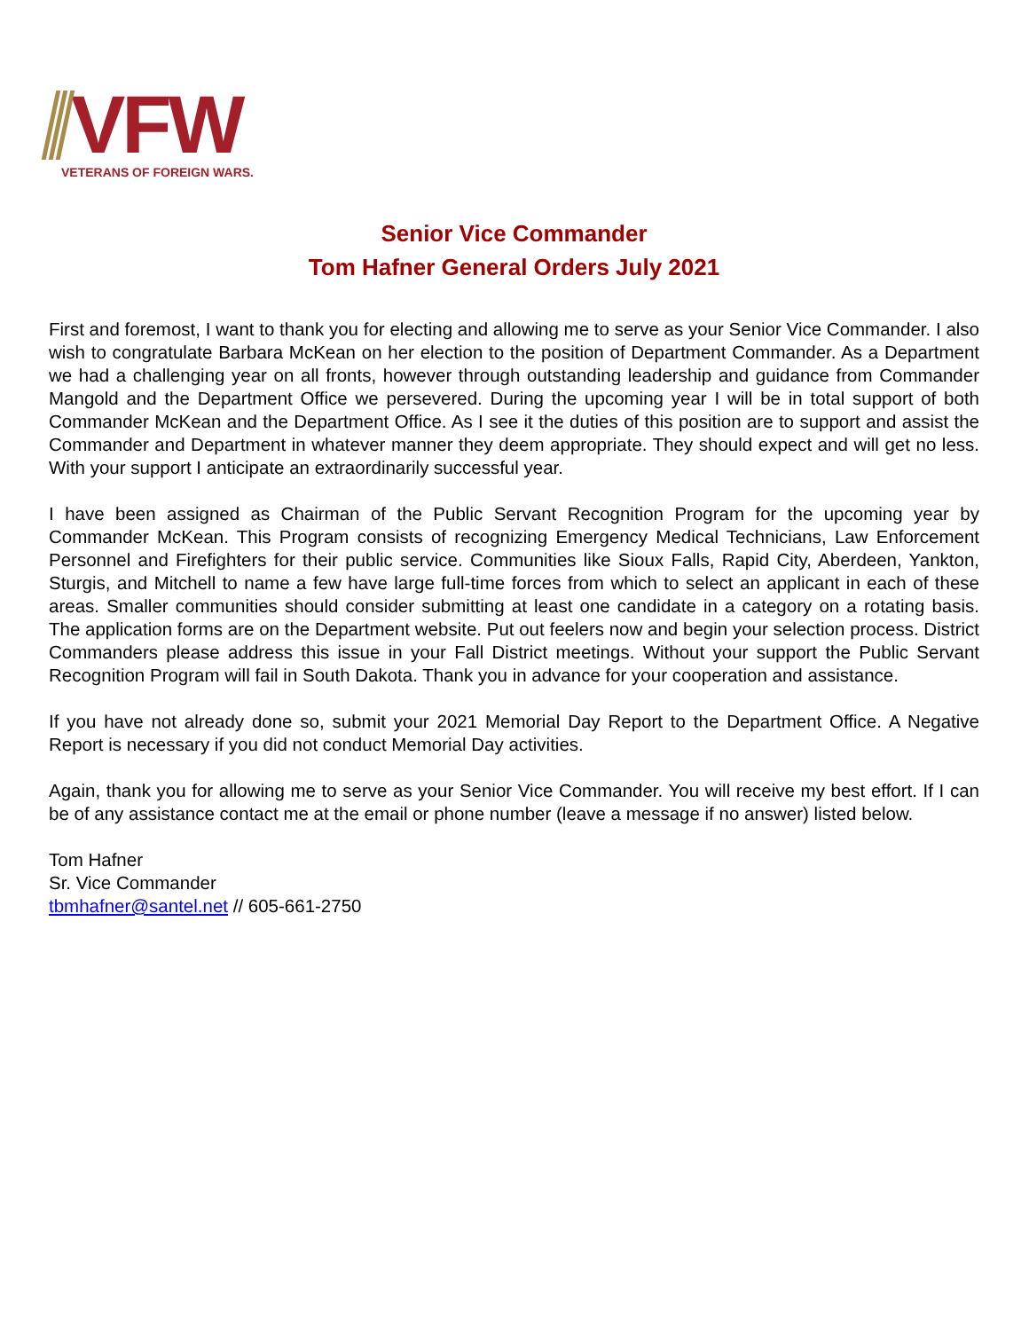VFW
VETERANS OF FOREIGN WARS.
Senior Vice Commander
Tom Hafner General Orders July 2021
First and foremost, I want to thank you for electing and allowing me to serve as your Senior Vice Commander. I also wish to congratulate Barbara McKean on her election to the position of Department Commander. As a Department we had a challenging year on all fronts, however through outstanding leadership and guidance from Commander Mangold and the Department Office we persevered. During the upcoming year I will be in total support of both Commander McKean and the Department Office. As I see it the duties of this position are to support and assist the Commander and Department in whatever manner they deem appropriate. They should expect and will get no less. With your support I anticipate an extraordinarily successful year.
I have been assigned as Chairman of the Public Servant Recognition Program for the upcoming year by Commander McKean. This Program consists of recognizing Emergency Medical Technicians, Law Enforcement Personnel and Firefighters for their public service. Communities like Sioux Falls, Rapid City, Aberdeen, Yankton, Sturgis, and Mitchell to name a few have large full-time forces from which to select an applicant in each of these areas. Smaller communities should consider submitting at least one candidate in a category on a rotating basis. The application forms are on the Department website. Put out feelers now and begin your selection process. District Commanders please address this issue in your Fall District meetings. Without your support the Public Servant Recognition Program will fail in South Dakota. Thank you in advance for your cooperation and assistance.
If you have not already done so, submit your 2021 Memorial Day Report to the Department Office. A Negative Report is necessary if you did not conduct Memorial Day activities.
Again, thank you for allowing me to serve as your Senior Vice Commander. You will receive my best effort. If I can be of any assistance contact me at the email or phone number (leave a message if no answer) listed below.
Tom Hafner
Sr. Vice Commander
tbmhafner@santel.net // 605-661-2750